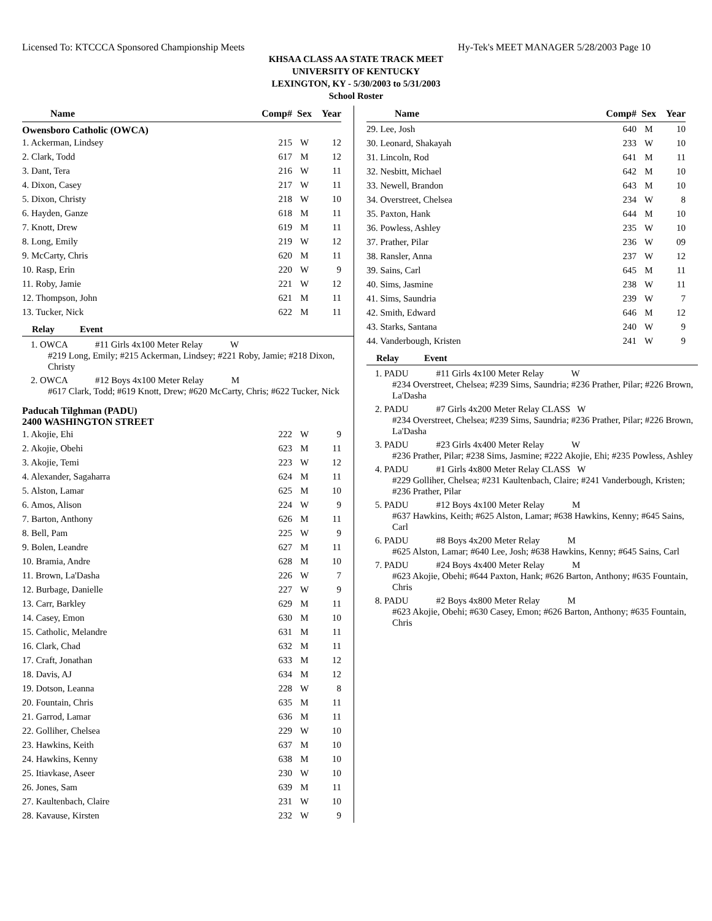Licensed To: KTCCCA Sponsored Championship Meets Hy-Tek's MEET MANAGER 5/28/2003 Page 10
KHSAA CLASS AA STATE TRACK MEET
UNIVERSITY OF KENTUCKY
LEXINGTON, KY - 5/30/2003 to 5/31/2003
School Roster
| Name | Comp# | Sex | Year |
| --- | --- | --- | --- |
Owensboro Catholic (OWCA)
| 1. Ackerman, Lindsey | 215 | W | 12 |
| 2. Clark, Todd | 617 | M | 12 |
| 3. Dant, Tera | 216 | W | 11 |
| 4. Dixon, Casey | 217 | W | 11 |
| 5. Dixon, Christy | 218 | W | 10 |
| 6. Hayden, Ganze | 618 | M | 11 |
| 7. Knott, Drew | 619 | M | 11 |
| 8. Long, Emily | 219 | W | 12 |
| 9. McCarty, Chris | 620 | M | 11 |
| 10. Rasp, Erin | 220 | W | 9 |
| 11. Roby, Jamie | 221 | W | 12 |
| 12. Thompson, John | 621 | M | 11 |
| 13. Tucker, Nick | 622 | M | 11 |
Relay Event
1. OWCA #11 Girls 4x100 Meter Relay W
#219 Long, Emily; #215 Ackerman, Lindsey; #221 Roby, Jamie; #218 Dixon, Christy
2. OWCA #12 Boys 4x100 Meter Relay M
#617 Clark, Todd; #619 Knott, Drew; #620 McCarty, Chris; #622 Tucker, Nick
Paducah Tilghman (PADU)
2400 WASHINGTON STREET
| 1. Akojie, Ehi | 222 | W | 9 |
| 2. Akojie, Obehi | 623 | M | 11 |
| 3. Akojie, Temi | 223 | W | 12 |
| 4. Alexander, Sagaharra | 624 | M | 11 |
| 5. Alston, Lamar | 625 | M | 10 |
| 6. Amos, Alison | 224 | W | 9 |
| 7. Barton, Anthony | 626 | M | 11 |
| 8. Bell, Pam | 225 | W | 9 |
| 9. Bolen, Leandre | 627 | M | 11 |
| 10. Bramia, Andre | 628 | M | 10 |
| 11. Brown, La'Dasha | 226 | W | 7 |
| 12. Burbage, Danielle | 227 | W | 9 |
| 13. Carr, Barkley | 629 | M | 11 |
| 14. Casey, Emon | 630 | M | 10 |
| 15. Catholic, Melandre | 631 | M | 11 |
| 16. Clark, Chad | 632 | M | 11 |
| 17. Craft, Jonathan | 633 | M | 12 |
| 18. Davis, AJ | 634 | M | 12 |
| 19. Dotson, Leanna | 228 | W | 8 |
| 20. Fountain, Chris | 635 | M | 11 |
| 21. Garrod, Lamar | 636 | M | 11 |
| 22. Golliher, Chelsea | 229 | W | 10 |
| 23. Hawkins, Keith | 637 | M | 10 |
| 24. Hawkins, Kenny | 638 | M | 10 |
| 25. Itiavkase, Aseer | 230 | W | 10 |
| 26. Jones, Sam | 639 | M | 11 |
| 27. Kaultenbach, Claire | 231 | W | 10 |
| 28. Kavause, Kirsten | 232 | W | 9 |
| Name | Comp# | Sex | Year |
| --- | --- | --- | --- |
| 29. Lee, Josh | 640 | M | 10 |
| 30. Leonard, Shakayah | 233 | W | 10 |
| 31. Lincoln, Rod | 641 | M | 11 |
| 32. Nesbitt, Michael | 642 | M | 10 |
| 33. Newell, Brandon | 643 | M | 10 |
| 34. Overstreet, Chelsea | 234 | W | 8 |
| 35. Paxton, Hank | 644 | M | 10 |
| 36. Powless, Ashley | 235 | W | 10 |
| 37. Prather, Pilar | 236 | W | 09 |
| 38. Ransler, Anna | 237 | W | 12 |
| 39. Sains, Carl | 645 | M | 11 |
| 40. Sims, Jasmine | 238 | W | 11 |
| 41. Sims, Saundria | 239 | W | 7 |
| 42. Smith, Edward | 646 | M | 12 |
| 43. Starks, Santana | 240 | W | 9 |
| 44. Vanderbough, Kristen | 241 | W | 9 |
Relay Event
1. PADU #11 Girls 4x100 Meter Relay W
#234 Overstreet, Chelsea; #239 Sims, Saundria; #236 Prather, Pilar; #226 Brown, La'Dasha
2. PADU #7 Girls 4x200 Meter Relay CLASS W
#234 Overstreet, Chelsea; #239 Sims, Saundria; #236 Prather, Pilar; #226 Brown, La'Dasha
3. PADU #23 Girls 4x400 Meter Relay W
#236 Prather, Pilar; #238 Sims, Jasmine; #222 Akojie, Ehi; #235 Powless, Ashley
4. PADU #1 Girls 4x800 Meter Relay CLASS W
#229 Golliher, Chelsea; #231 Kaultenbach, Claire; #241 Vanderbough, Kristen; #236 Prather, Pilar
5. PADU #12 Boys 4x100 Meter Relay M
#637 Hawkins, Keith; #625 Alston, Lamar; #638 Hawkins, Kenny; #645 Sains, Carl
6. PADU #8 Boys 4x200 Meter Relay M
#625 Alston, Lamar; #640 Lee, Josh; #638 Hawkins, Kenny; #645 Sains, Carl
7. PADU #24 Boys 4x400 Meter Relay M
#623 Akojie, Obehi; #644 Paxton, Hank; #626 Barton, Anthony; #635 Fountain, Chris
8. PADU #2 Boys 4x800 Meter Relay M
#623 Akojie, Obehi; #630 Casey, Emon; #626 Barton, Anthony; #635 Fountain, Chris